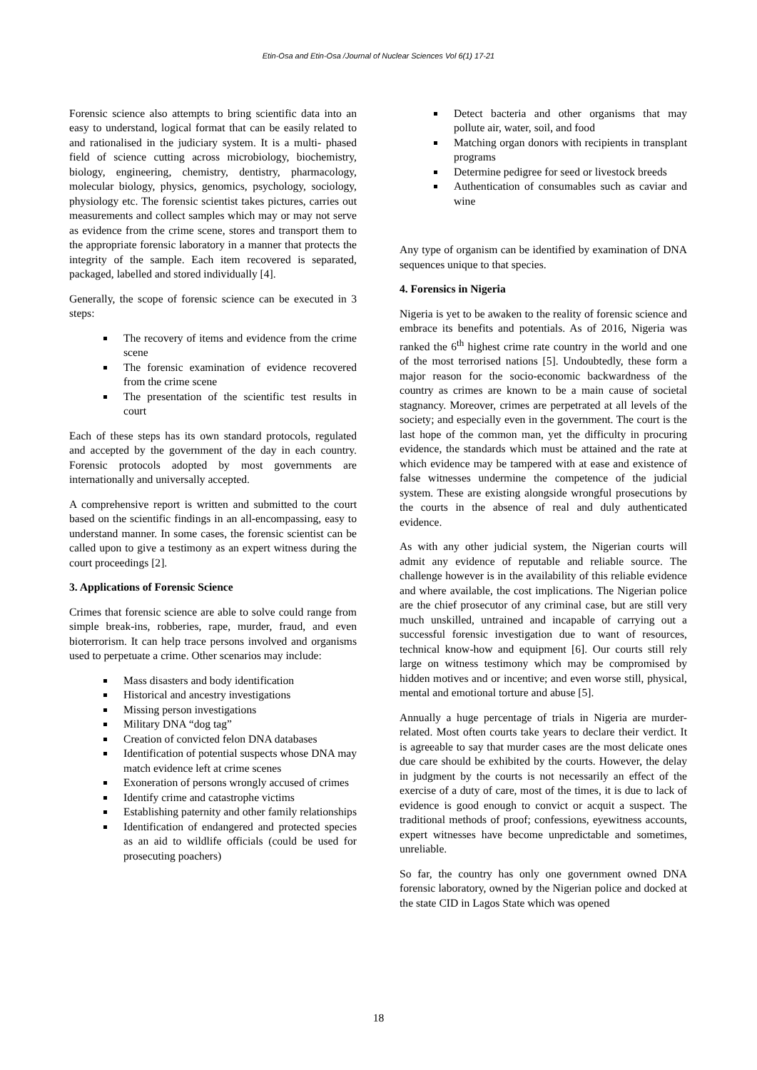Etin-Osa and Etin-Osa /Journal of Nuclear Sciences Vol 6(1) 17-21
Forensic science also attempts to bring scientific data into an easy to understand, logical format that can be easily related to and rationalised in the judiciary system. It is a multi- phased field of science cutting across microbiology, biochemistry, biology, engineering, chemistry, dentistry, pharmacology, molecular biology, physics, genomics, psychology, sociology, physiology etc. The forensic scientist takes pictures, carries out measurements and collect samples which may or may not serve as evidence from the crime scene, stores and transport them to the appropriate forensic laboratory in a manner that protects the integrity of the sample. Each item recovered is separated, packaged, labelled and stored individually [4].
Generally, the scope of forensic science can be executed in 3 steps:
The recovery of items and evidence from the crime scene
The forensic examination of evidence recovered from the crime scene
The presentation of the scientific test results in court
Each of these steps has its own standard protocols, regulated and accepted by the government of the day in each country. Forensic protocols adopted by most governments are internationally and universally accepted.
A comprehensive report is written and submitted to the court based on the scientific findings in an all-encompassing, easy to understand manner. In some cases, the forensic scientist can be called upon to give a testimony as an expert witness during the court proceedings [2].
3. Applications of Forensic Science
Crimes that forensic science are able to solve could range from simple break-ins, robberies, rape, murder, fraud, and even bioterrorism. It can help trace persons involved and organisms used to perpetuate a crime. Other scenarios may include:
Mass disasters and body identification
Historical and ancestry investigations
Missing person investigations
Military DNA “dog tag”
Creation of convicted felon DNA databases
Identification of potential suspects whose DNA may match evidence left at crime scenes
Exoneration of persons wrongly accused of crimes
Identify crime and catastrophe victims
Establishing paternity and other family relationships
Identification of endangered and protected species as an aid to wildlife officials (could be used for prosecuting poachers)
Detect bacteria and other organisms that may pollute air, water, soil, and food
Matching organ donors with recipients in transplant programs
Determine pedigree for seed or livestock breeds
Authentication of consumables such as caviar and wine
Any type of organism can be identified by examination of DNA sequences unique to that species.
4. Forensics in Nigeria
Nigeria is yet to be awaken to the reality of forensic science and embrace its benefits and potentials. As of 2016, Nigeria was ranked the 6<sup>th</sup> highest crime rate country in the world and one of the most terrorised nations [5]. Undoubtedly, these form a major reason for the socio-economic backwardness of the country as crimes are known to be a main cause of societal stagnancy. Moreover, crimes are perpetrated at all levels of the society; and especially even in the government. The court is the last hope of the common man, yet the difficulty in procuring evidence, the standards which must be attained and the rate at which evidence may be tampered with at ease and existence of false witnesses undermine the competence of the judicial system. These are existing alongside wrongful prosecutions by the courts in the absence of real and duly authenticated evidence.
As with any other judicial system, the Nigerian courts will admit any evidence of reputable and reliable source. The challenge however is in the availability of this reliable evidence and where available, the cost implications. The Nigerian police are the chief prosecutor of any criminal case, but are still very much unskilled, untrained and incapable of carrying out a successful forensic investigation due to want of resources, technical know-how and equipment [6]. Our courts still rely large on witness testimony which may be compromised by hidden motives and or incentive; and even worse still, physical, mental and emotional torture and abuse [5].
Annually a huge percentage of trials in Nigeria are murder-related. Most often courts take years to declare their verdict. It is agreeable to say that murder cases are the most delicate ones due care should be exhibited by the courts. However, the delay in judgment by the courts is not necessarily an effect of the exercise of a duty of care, most of the times, it is due to lack of evidence is good enough to convict or acquit a suspect. The traditional methods of proof; confessions, eyewitness accounts, expert witnesses have become unpredictable and sometimes, unreliable.
So far, the country has only one government owned DNA forensic laboratory, owned by the Nigerian police and docked at the state CID in Lagos State which was opened
18